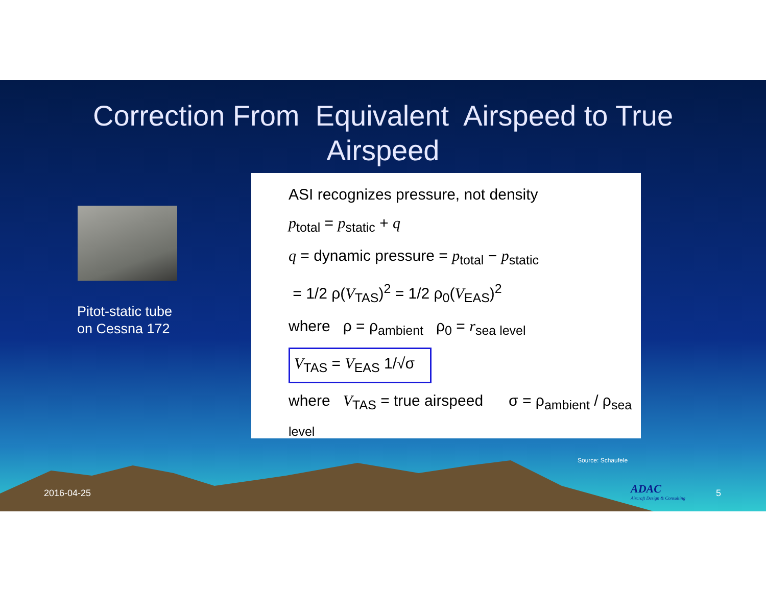Correction From Equivalent Airspeed to True
Airspeed
Pitot-static tube
on Cessna 172
ASI recognizes pressure, not density
p<sub>total</sub> = p<sub>static</sub> + q
q = dynamic pressure = p<sub>total</sub> − p<sub>static</sub>
= 1/2 ρ(V<sub>TAS</sub>)<sup>2</sup> = 1/2 ρ<sub>0</sub>(V<sub>EAS</sub>)<sup>2</sup>
where ρ = ρ<sub>ambient</sub> ρ<sub>0</sub> = r<sub>sea level</sub>
V<sub>TAS</sub> = V<sub>EAS</sub> 1/√σ
where V<sub>TAS</sub> = true airspeed σ = ρ<sub>ambient</sub> / ρ<sub>sea level</sub>
Source: Schaufele
2016-04-25
ADAC
Aircraft Design & Consulting
5